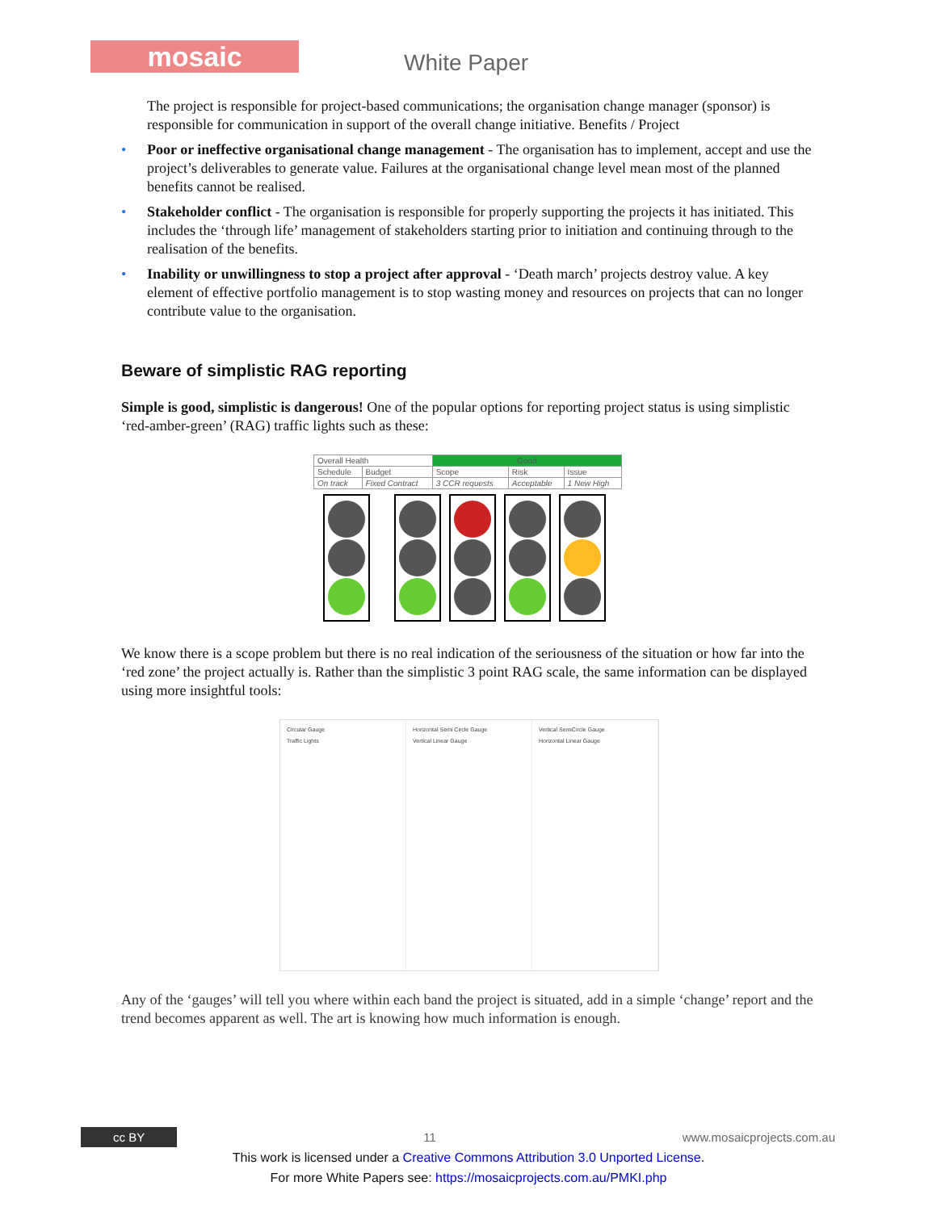mosaic White Paper
The project is responsible for project-based communications; the organisation change manager (sponsor) is responsible for communication in support of the overall change initiative. Benefits / Project
• Poor or ineffective organisational change management - The organisation has to implement, accept and use the project’s deliverables to generate value. Failures at the organisational change level mean most of the planned benefits cannot be realised.
• Stakeholder conflict - The organisation is responsible for properly supporting the projects it has initiated. This includes the ‘through life’ management of stakeholders starting prior to initiation and continuing through to the realisation of the benefits.
• Inability or unwillingness to stop a project after approval - ‘Death march’ projects destroy value. A key element of effective portfolio management is to stop wasting money and resources on projects that can no longer contribute value to the organisation.
Beware of simplistic RAG reporting
Simple is good, simplistic is dangerous! One of the popular options for reporting project status is using simplistic ‘red-amber-green’ (RAG) traffic lights such as these:
| Overall Health | | Good | | |
| Schedule | Budget | Scope | Risk | Issue |
| On track | Fixed Contract | 3 CCR requests | Acceptable | 1 New High |
We know there is a scope problem but there is no real indication of the seriousness of the situation or how far into the ‘red zone’ the project actually is. Rather than the simplistic 3 point RAG scale, the same information can be displayed using more insightful tools:
Circular Gauge
Traffic Lights
Horizontal Semi Circle Gauge
Vertical Linear Gauge
Vertical SemiCircle Gauge
Horizontal Linear Gauge
Any of the ‘gauges’ will tell you where within each band the project is situated, add in a simple ‘change’ report and the trend becomes apparent as well. The art is knowing how much information is enough.
cc BY 11 www.mosaicprojects.com.au
This work is licensed under a Creative Commons Attribution 3.0 Unported License.
For more White Papers see: https://mosaicprojects.com.au/PMKI.php